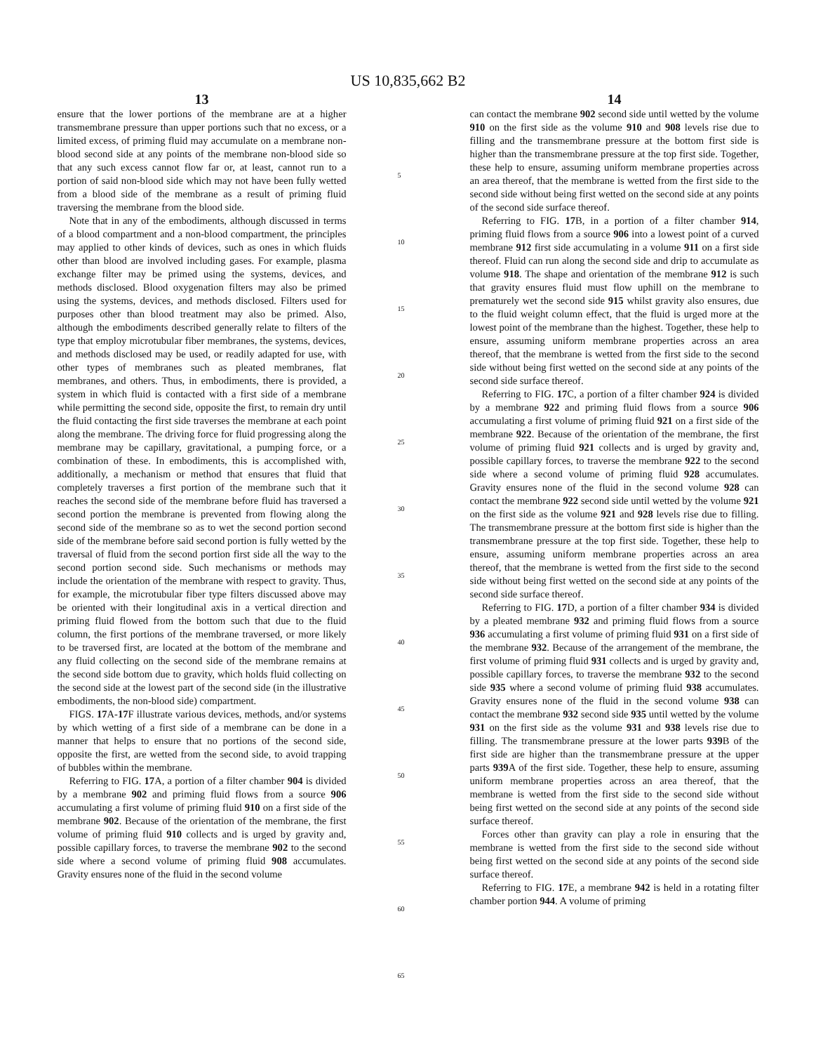US 10,835,662 B2
13
ensure that the lower portions of the membrane are at a higher transmembrane pressure than upper portions such that no excess, or a limited excess, of priming fluid may accumulate on a membrane non-blood second side at any points of the membrane non-blood side so that any such excess cannot flow far or, at least, cannot run to a portion of said non-blood side which may not have been fully wetted from a blood side of the membrane as a result of priming fluid traversing the membrane from the blood side.
Note that in any of the embodiments, although discussed in terms of a blood compartment and a non-blood compartment, the principles may applied to other kinds of devices, such as ones in which fluids other than blood are involved including gases. For example, plasma exchange filter may be primed using the systems, devices, and methods disclosed. Blood oxygenation filters may also be primed using the systems, devices, and methods disclosed. Filters used for purposes other than blood treatment may also be primed. Also, although the embodiments described generally relate to filters of the type that employ microtubular fiber membranes, the systems, devices, and methods disclosed may be used, or readily adapted for use, with other types of membranes such as pleated membranes, flat membranes, and others. Thus, in embodiments, there is provided, a system in which fluid is contacted with a first side of a membrane while permitting the second side, opposite the first, to remain dry until the fluid contacting the first side traverses the membrane at each point along the membrane. The driving force for fluid progressing along the membrane may be capillary, gravitational, a pumping force, or a combination of these. In embodiments, this is accomplished with, additionally, a mechanism or method that ensures that fluid that completely traverses a first portion of the membrane such that it reaches the second side of the membrane before fluid has traversed a second portion the membrane is prevented from flowing along the second side of the membrane so as to wet the second portion second side of the membrane before said second portion is fully wetted by the traversal of fluid from the second portion first side all the way to the second portion second side. Such mechanisms or methods may include the orientation of the membrane with respect to gravity. Thus, for example, the microtubular fiber type filters discussed above may be oriented with their longitudinal axis in a vertical direction and priming fluid flowed from the bottom such that due to the fluid column, the first portions of the membrane traversed, or more likely to be traversed first, are located at the bottom of the membrane and any fluid collecting on the second side of the membrane remains at the second side bottom due to gravity, which holds fluid collecting on the second side at the lowest part of the second side (in the illustrative embodiments, the non-blood side) compartment.
FIGS. 17 A-17 F illustrate various devices, methods, and/or systems by which wetting of a first side of a membrane can be done in a manner that helps to ensure that no portions of the second side, opposite the first, are wetted from the second side, to avoid trapping of bubbles within the membrane.
Referring to FIG. 17 A, a portion of a filter chamber 904 is divided by a membrane 902 and priming fluid flows from a source 906 accumulating a first volume of priming fluid 910 on a first side of the membrane 902. Because of the orientation of the membrane, the first volume of priming fluid 910 collects and is urged by gravity and, possible capillary forces, to traverse the membrane 902 to the second side where a second volume of priming fluid 908 accumulates. Gravity ensures none of the fluid in the second volume
5
10
15
20
25
30
35
40
45
50
55
60
65
14
can contact the membrane 902 second side until wetted by the volume 910 on the first side as the volume 910 and 908 levels rise due to filling and the transmembrane pressure at the bottom first side is higher than the transmembrane pressure at the top first side. Together, these help to ensure, assuming uniform membrane properties across an area thereof, that the membrane is wetted from the first side to the second side without being first wetted on the second side at any points of the second side surface thereof.
Referring to FIG. 17 B, in a portion of a filter chamber 914, priming fluid flows from a source 906 into a lowest point of a curved membrane 912 first side accumulating in a volume 911 on a first side thereof. Fluid can run along the second side and drip to accumulate as volume 918. The shape and orientation of the membrane 912 is such that gravity ensures fluid must flow uphill on the membrane to prematurely wet the second side 915 whilst gravity also ensures, due to the fluid weight column effect, that the fluid is urged more at the lowest point of the membrane than the highest. Together, these help to ensure, assuming uniform membrane properties across an area thereof, that the membrane is wetted from the first side to the second side without being first wetted on the second side at any points of the second side surface thereof.
Referring to FIG. 17 C, a portion of a filter chamber 924 is divided by a membrane 922 and priming fluid flows from a source 906 accumulating a first volume of priming fluid 921 on a first side of the membrane 922. Because of the orientation of the membrane, the first volume of priming fluid 921 collects and is urged by gravity and, possible capillary forces, to traverse the membrane 922 to the second side where a second volume of priming fluid 928 accumulates. Gravity ensures none of the fluid in the second volume 928 can contact the membrane 922 second side until wetted by the volume 921 on the first side as the volume 921 and 928 levels rise due to filling. The transmembrane pressure at the bottom first side is higher than the transmembrane pressure at the top first side. Together, these help to ensure, assuming uniform membrane properties across an area thereof, that the membrane is wetted from the first side to the second side without being first wetted on the second side at any points of the second side surface thereof.
Referring to FIG. 17 D, a portion of a filter chamber 934 is divided by a pleated membrane 932 and priming fluid flows from a source 936 accumulating a first volume of priming fluid 931 on a first side of the membrane 932. Because of the arrangement of the membrane, the first volume of priming fluid 931 collects and is urged by gravity and, possible capillary forces, to traverse the membrane 932 to the second side 935 where a second volume of priming fluid 938 accumulates. Gravity ensures none of the fluid in the second volume 938 can contact the membrane 932 second side 935 until wetted by the volume 931 on the first side as the volume 931 and 938 levels rise due to filling. The transmembrane pressure at the lower parts 939 B of the first side are higher than the transmembrane pressure at the upper parts 939 A of the first side. Together, these help to ensure, assuming uniform membrane properties across an area thereof, that the membrane is wetted from the first side to the second side without being first wetted on the second side at any points of the second side surface thereof.
Forces other than gravity can play a role in ensuring that the membrane is wetted from the first side to the second side without being first wetted on the second side at any points of the second side surface thereof.
Referring to FIG. 17 E, a membrane 942 is held in a rotating filter chamber portion 944. A volume of priming